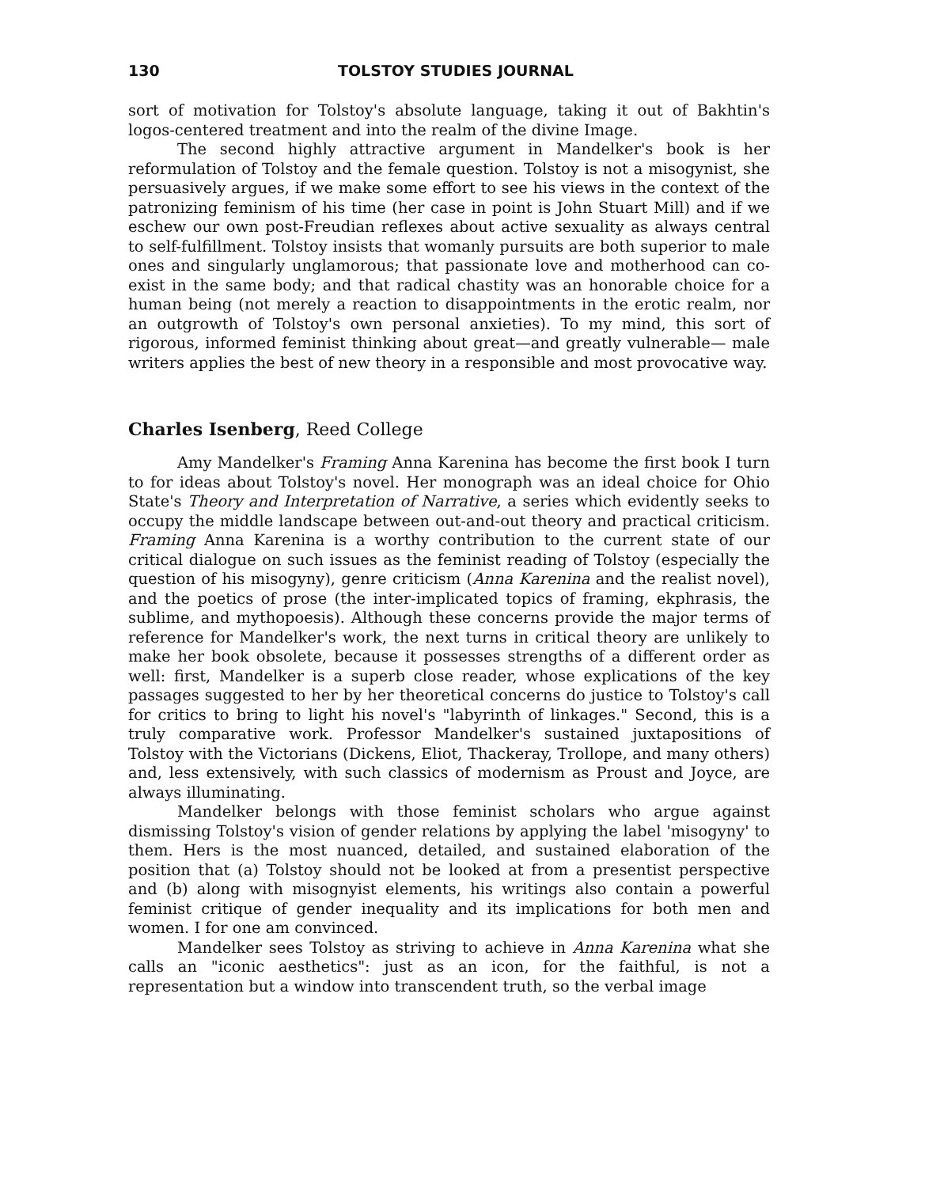130 TOLSTOY STUDIES JOURNAL
sort of motivation for Tolstoy's absolute language, taking it out of Bakhtin's logos-centered treatment and into the realm of the divine Image.
The second highly attractive argument in Mandelker's book is her reformulation of Tolstoy and the female question. Tolstoy is not a misogynist, she persuasively argues, if we make some effort to see his views in the context of the patronizing feminism of his time (her case in point is John Stuart Mill) and if we eschew our own post-Freudian reflexes about active sexuality as always central to self-fulfillment. Tolstoy insists that womanly pursuits are both superior to male ones and singularly unglamorous; that passionate love and motherhood can co-exist in the same body; and that radical chastity was an honorable choice for a human being (not merely a reaction to disappointments in the erotic realm, nor an outgrowth of Tolstoy's own personal anxieties). To my mind, this sort of rigorous, informed feminist thinking about great—and greatly vulnerable— male writers applies the best of new theory in a responsible and most provocative way.
Charles Isenberg, Reed College
Amy Mandelker's Framing Anna Karenina has become the first book I turn to for ideas about Tolstoy's novel. Her monograph was an ideal choice for Ohio State's Theory and Interpretation of Narrative, a series which evidently seeks to occupy the middle landscape between out-and-out theory and practical criticism. Framing Anna Karenina is a worthy contribution to the current state of our critical dialogue on such issues as the feminist reading of Tolstoy (especially the question of his misogyny), genre criticism (Anna Karenina and the realist novel), and the poetics of prose (the inter-implicated topics of framing, ekphrasis, the sublime, and mythopoesis). Although these concerns provide the major terms of reference for Mandelker's work, the next turns in critical theory are unlikely to make her book obsolete, because it possesses strengths of a different order as well: first, Mandelker is a superb close reader, whose explications of the key passages suggested to her by her theoretical concerns do justice to Tolstoy's call for critics to bring to light his novel's "labyrinth of linkages." Second, this is a truly comparative work. Professor Mandelker's sustained juxtapositions of Tolstoy with the Victorians (Dickens, Eliot, Thackeray, Trollope, and many others) and, less extensively, with such classics of modernism as Proust and Joyce, are always illuminating.
Mandelker belongs with those feminist scholars who argue against dismissing Tolstoy's vision of gender relations by applying the label 'misogyny' to them. Hers is the most nuanced, detailed, and sustained elaboration of the position that (a) Tolstoy should not be looked at from a presentist perspective and (b) along with misognyist elements, his writings also contain a powerful feminist critique of gender inequality and its implications for both men and women. I for one am convinced.
Mandelker sees Tolstoy as striving to achieve in Anna Karenina what she calls an "iconic aesthetics": just as an icon, for the faithful, is not a representation but a window into transcendent truth, so the verbal image